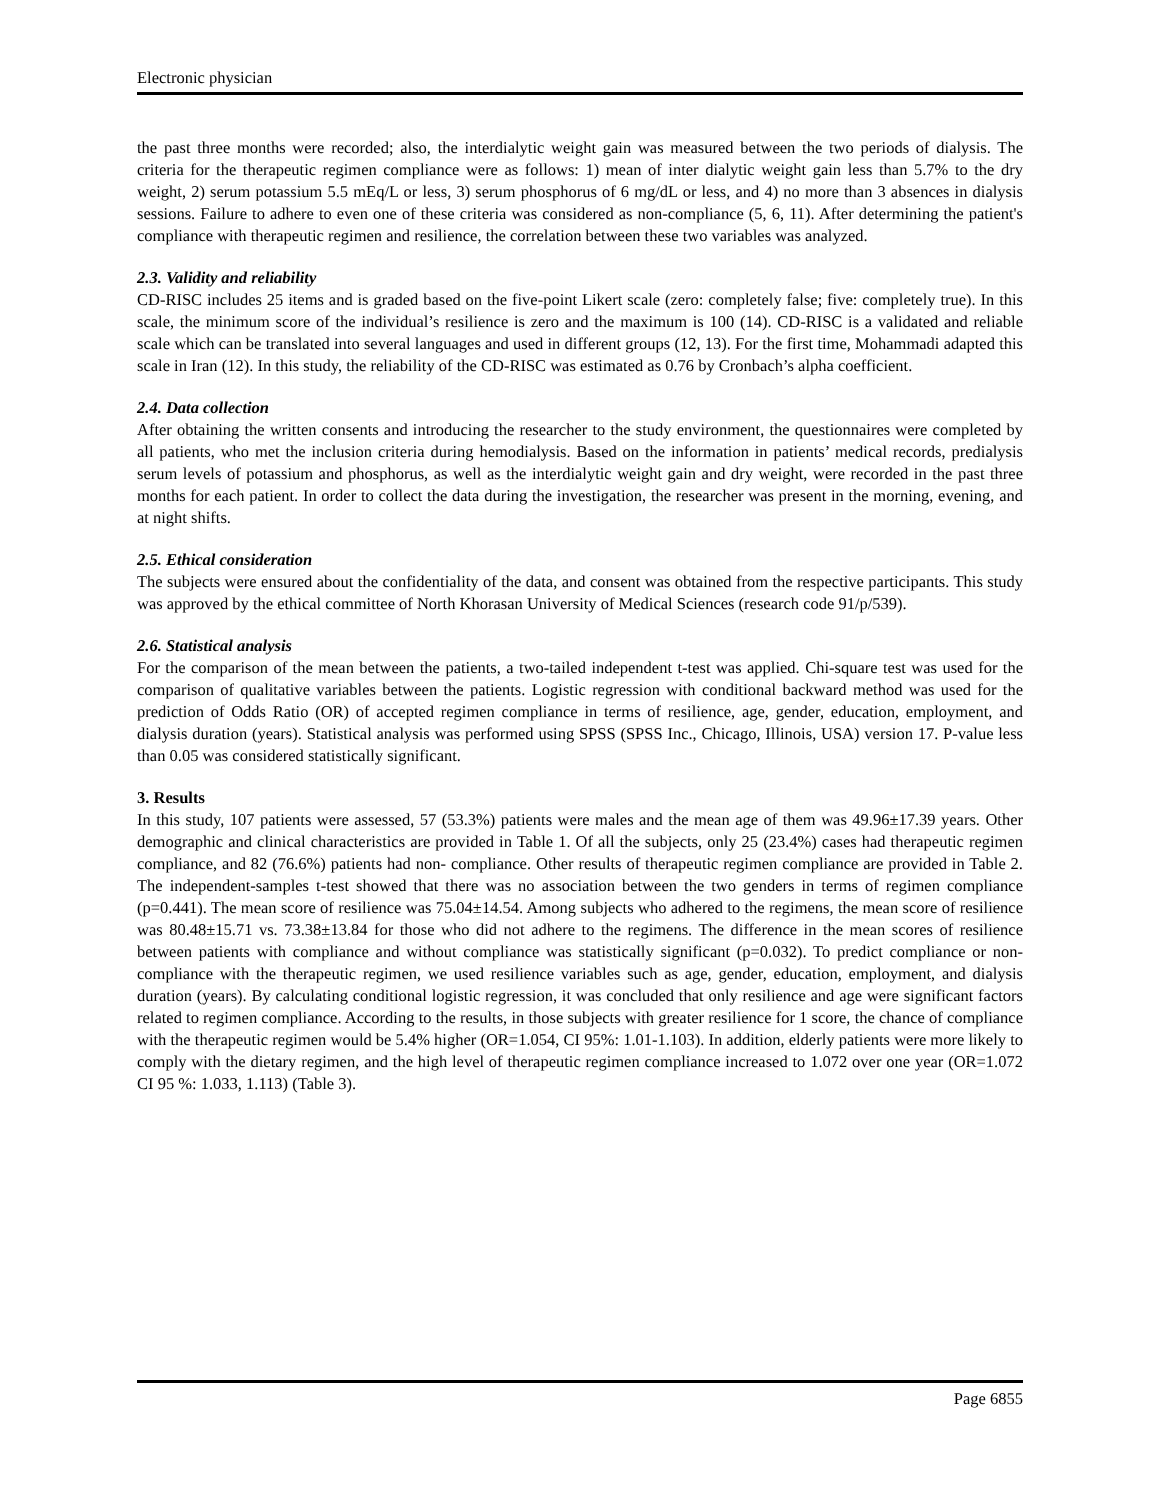Electronic physician
the past three months were recorded; also, the interdialytic weight gain was measured between the two periods of dialysis. The criteria for the therapeutic regimen compliance were as follows: 1) mean of inter dialytic weight gain less than 5.7% to the dry weight, 2) serum potassium 5.5 mEq/L or less, 3) serum phosphorus of 6 mg/dL or less, and 4) no more than 3 absences in dialysis sessions. Failure to adhere to even one of these criteria was considered as non-compliance (5, 6, 11). After determining the patient's compliance with therapeutic regimen and resilience, the correlation between these two variables was analyzed.
2.3. Validity and reliability
CD-RISC includes 25 items and is graded based on the five-point Likert scale (zero: completely false; five: completely true). In this scale, the minimum score of the individual’s resilience is zero and the maximum is 100 (14). CD-RISC is a validated and reliable scale which can be translated into several languages and used in different groups (12, 13). For the first time, Mohammadi adapted this scale in Iran (12). In this study, the reliability of the CD-RISC was estimated as 0.76 by Cronbach’s alpha coefficient.
2.4. Data collection
After obtaining the written consents and introducing the researcher to the study environment, the questionnaires were completed by all patients, who met the inclusion criteria during hemodialysis. Based on the information in patients’ medical records, predialysis serum levels of potassium and phosphorus, as well as the interdialytic weight gain and dry weight, were recorded in the past three months for each patient. In order to collect the data during the investigation, the researcher was present in the morning, evening, and at night shifts.
2.5. Ethical consideration
The subjects were ensured about the confidentiality of the data, and consent was obtained from the respective participants. This study was approved by the ethical committee of North Khorasan University of Medical Sciences (research code 91/p/539).
2.6. Statistical analysis
For the comparison of the mean between the patients, a two-tailed independent t-test was applied. Chi-square test was used for the comparison of qualitative variables between the patients. Logistic regression with conditional backward method was used for the prediction of Odds Ratio (OR) of accepted regimen compliance in terms of resilience, age, gender, education, employment, and dialysis duration (years). Statistical analysis was performed using SPSS (SPSS Inc., Chicago, Illinois, USA) version 17. P-value less than 0.05 was considered statistically significant.
3. Results
In this study, 107 patients were assessed, 57 (53.3%) patients were males and the mean age of them was 49.96±17.39 years. Other demographic and clinical characteristics are provided in Table 1. Of all the subjects, only 25 (23.4%) cases had therapeutic regimen compliance, and 82 (76.6%) patients had non- compliance. Other results of therapeutic regimen compliance are provided in Table 2. The independent-samples t-test showed that there was no association between the two genders in terms of regimen compliance (p=0.441). The mean score of resilience was 75.04±14.54. Among subjects who adhered to the regimens, the mean score of resilience was 80.48±15.71 vs. 73.38±13.84 for those who did not adhere to the regimens. The difference in the mean scores of resilience between patients with compliance and without compliance was statistically significant (p=0.032). To predict compliance or non-compliance with the therapeutic regimen, we used resilience variables such as age, gender, education, employment, and dialysis duration (years). By calculating conditional logistic regression, it was concluded that only resilience and age were significant factors related to regimen compliance. According to the results, in those subjects with greater resilience for 1 score, the chance of compliance with the therapeutic regimen would be 5.4% higher (OR=1.054, CI 95%: 1.01-1.103). In addition, elderly patients were more likely to comply with the dietary regimen, and the high level of therapeutic regimen compliance increased to 1.072 over one year (OR=1.072 CI 95 %: 1.033, 1.113) (Table 3).
Page 6855